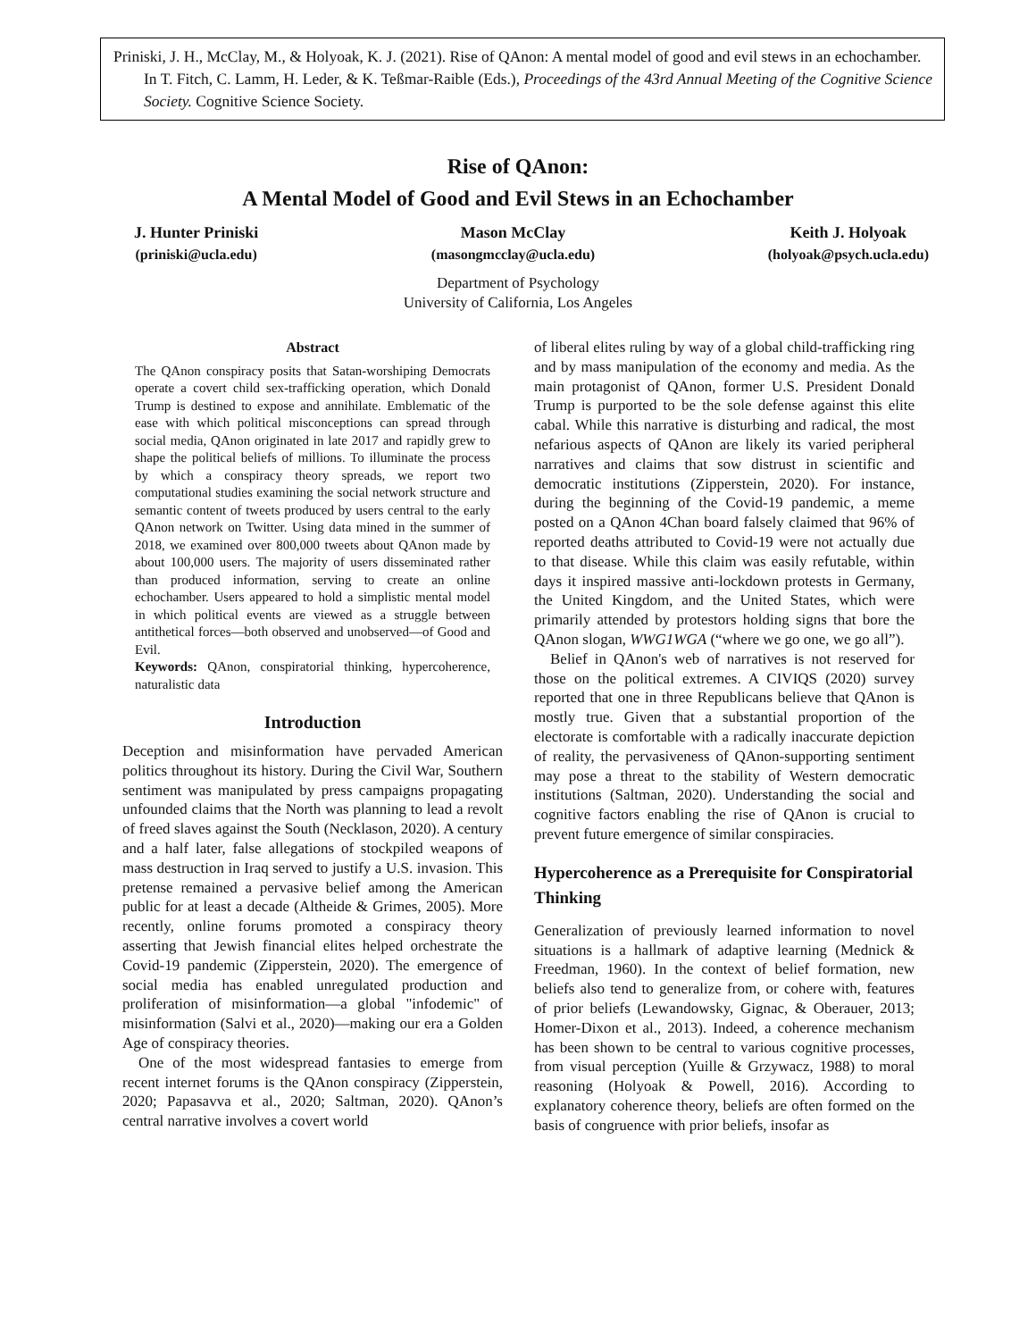Priniski, J. H., McClay, M., & Holyoak, K. J. (2021). Rise of QAnon: A mental model of good and evil stews in an echochamber. In T. Fitch, C. Lamm, H. Leder, & K. Teßmar-Raible (Eds.), Proceedings of the 43rd Annual Meeting of the Cognitive Science Society. Cognitive Science Society.
Rise of QAnon:
A Mental Model of Good and Evil Stews in an Echochamber
J. Hunter Priniski
(priniski@ucla.edu)
Mason McClay
(masongmcclay@ucla.edu)
Keith J. Holyoak
(holyoak@psych.ucla.edu)
Department of Psychology
University of California, Los Angeles
Abstract
The QAnon conspiracy posits that Satan-worshiping Democrats operate a covert child sex-trafficking operation, which Donald Trump is destined to expose and annihilate. Emblematic of the ease with which political misconceptions can spread through social media, QAnon originated in late 2017 and rapidly grew to shape the political beliefs of millions. To illuminate the process by which a conspiracy theory spreads, we report two computational studies examining the social network structure and semantic content of tweets produced by users central to the early QAnon network on Twitter. Using data mined in the summer of 2018, we examined over 800,000 tweets about QAnon made by about 100,000 users. The majority of users disseminated rather than produced information, serving to create an online echochamber. Users appeared to hold a simplistic mental model in which political events are viewed as a struggle between antithetical forces—both observed and unobserved—of Good and Evil.
Keywords: QAnon, conspiratorial thinking, hypercoherence, naturalistic data
Introduction
Deception and misinformation have pervaded American politics throughout its history. During the Civil War, Southern sentiment was manipulated by press campaigns propagating unfounded claims that the North was planning to lead a revolt of freed slaves against the South (Necklason, 2020). A century and a half later, false allegations of stockpiled weapons of mass destruction in Iraq served to justify a U.S. invasion. This pretense remained a pervasive belief among the American public for at least a decade (Altheide & Grimes, 2005). More recently, online forums promoted a conspiracy theory asserting that Jewish financial elites helped orchestrate the Covid-19 pandemic (Zipperstein, 2020). The emergence of social media has enabled unregulated production and proliferation of misinformation—a global "infodemic" of misinformation (Salvi et al., 2020)—making our era a Golden Age of conspiracy theories.
One of the most widespread fantasies to emerge from recent internet forums is the QAnon conspiracy (Zipperstein, 2020; Papasavva et al., 2020; Saltman, 2020). QAnon’s central narrative involves a covert world
of liberal elites ruling by way of a global child-trafficking ring and by mass manipulation of the economy and media. As the main protagonist of QAnon, former U.S. President Donald Trump is purported to be the sole defense against this elite cabal. While this narrative is disturbing and radical, the most nefarious aspects of QAnon are likely its varied peripheral narratives and claims that sow distrust in scientific and democratic institutions (Zipperstein, 2020). For instance, during the beginning of the Covid-19 pandemic, a meme posted on a QAnon 4Chan board falsely claimed that 96% of reported deaths attributed to Covid-19 were not actually due to that disease. While this claim was easily refutable, within days it inspired massive anti-lockdown protests in Germany, the United Kingdom, and the United States, which were primarily attended by protestors holding signs that bore the QAnon slogan, WWG1WGA (“where we go one, we go all”).
Belief in QAnon's web of narratives is not reserved for those on the political extremes. A CIVIQS (2020) survey reported that one in three Republicans believe that QAnon is mostly true. Given that a substantial proportion of the electorate is comfortable with a radically inaccurate depiction of reality, the pervasiveness of QAnon-supporting sentiment may pose a threat to the stability of Western democratic institutions (Saltman, 2020). Understanding the social and cognitive factors enabling the rise of QAnon is crucial to prevent future emergence of similar conspiracies.
Hypercoherence as a Prerequisite for Conspiratorial Thinking
Generalization of previously learned information to novel situations is a hallmark of adaptive learning (Mednick & Freedman, 1960). In the context of belief formation, new beliefs also tend to generalize from, or cohere with, features of prior beliefs (Lewandowsky, Gignac, & Oberauer, 2013; Homer-Dixon et al., 2013). Indeed, a coherence mechanism has been shown to be central to various cognitive processes, from visual perception (Yuille & Grzywacz, 1988) to moral reasoning (Holyoak & Powell, 2016). According to explanatory coherence theory, beliefs are often formed on the basis of congruence with prior beliefs, insofar as